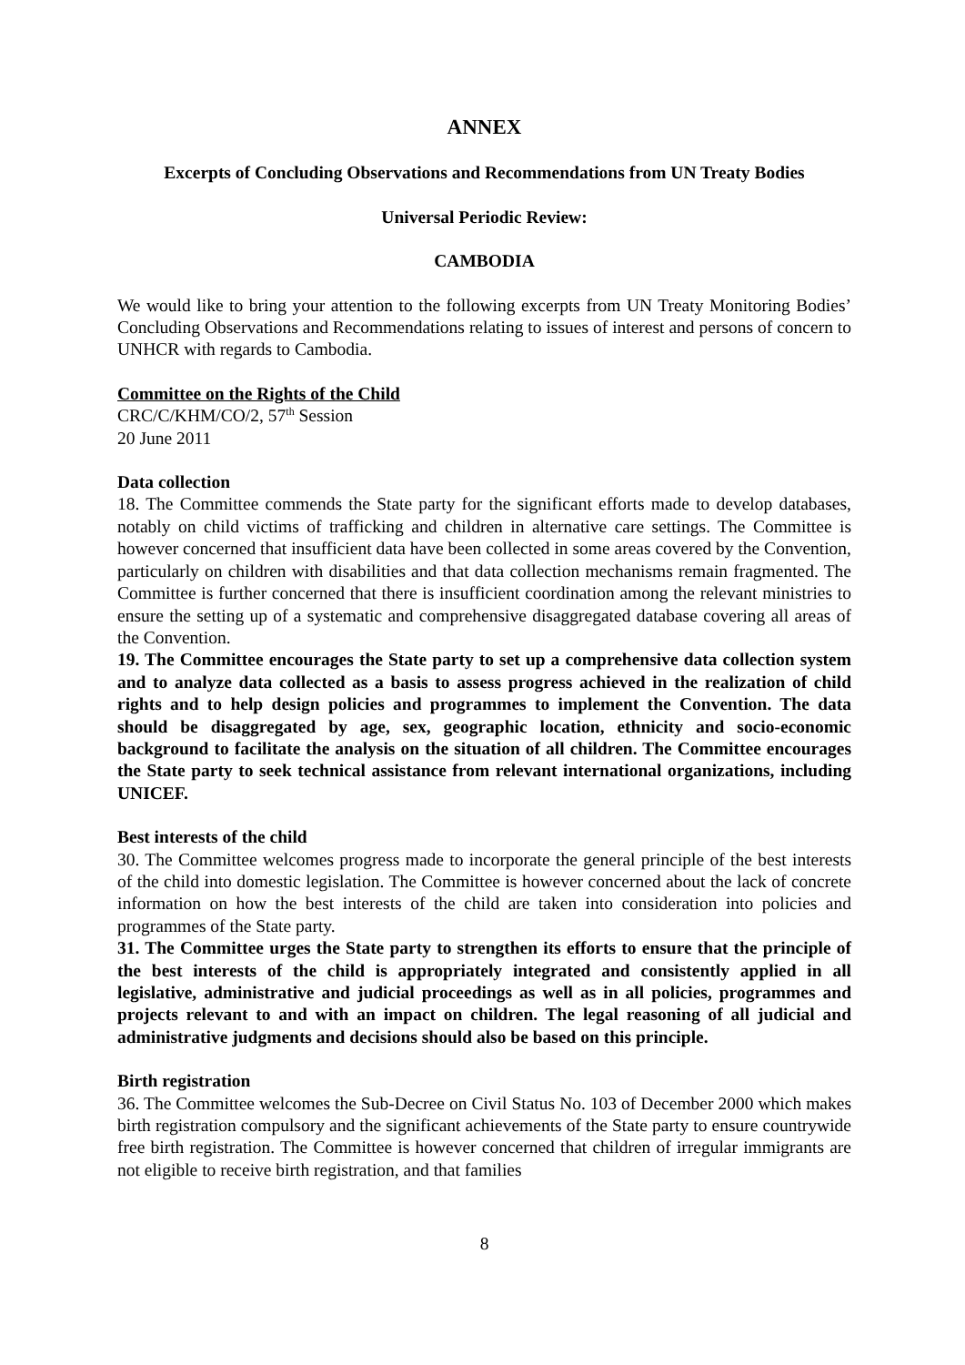ANNEX
Excerpts of Concluding Observations and Recommendations from UN Treaty Bodies
Universal Periodic Review:
CAMBODIA
We would like to bring your attention to the following excerpts from UN Treaty Monitoring Bodies’ Concluding Observations and Recommendations relating to issues of interest and persons of concern to UNHCR with regards to Cambodia.
Committee on the Rights of the Child
CRC/C/KHM/CO/2, 57<sup>th</sup> Session
20 June 2011
Data collection
18. The Committee commends the State party for the significant efforts made to develop databases, notably on child victims of trafficking and children in alternative care settings. The Committee is however concerned that insufficient data have been collected in some areas covered by the Convention, particularly on children with disabilities and that data collection mechanisms remain fragmented. The Committee is further concerned that there is insufficient coordination among the relevant ministries to ensure the setting up of a systematic and comprehensive disaggregated database covering all areas of the Convention.
19. The Committee encourages the State party to set up a comprehensive data collection system and to analyze data collected as a basis to assess progress achieved in the realization of child rights and to help design policies and programmes to implement the Convention. The data should be disaggregated by age, sex, geographic location, ethnicity and socio-economic background to facilitate the analysis on the situation of all children. The Committee encourages the State party to seek technical assistance from relevant international organizations, including UNICEF.
Best interests of the child
30. The Committee welcomes progress made to incorporate the general principle of the best interests of the child into domestic legislation. The Committee is however concerned about the lack of concrete information on how the best interests of the child are taken into consideration into policies and programmes of the State party.
31. The Committee urges the State party to strengthen its efforts to ensure that the principle of the best interests of the child is appropriately integrated and consistently applied in all legislative, administrative and judicial proceedings as well as in all policies, programmes and projects relevant to and with an impact on children. The legal reasoning of all judicial and administrative judgments and decisions should also be based on this principle.
Birth registration
36. The Committee welcomes the Sub-Decree on Civil Status No. 103 of December 2000 which makes birth registration compulsory and the significant achievements of the State party to ensure countrywide free birth registration. The Committee is however concerned that children of irregular immigrants are not eligible to receive birth registration, and that families
8